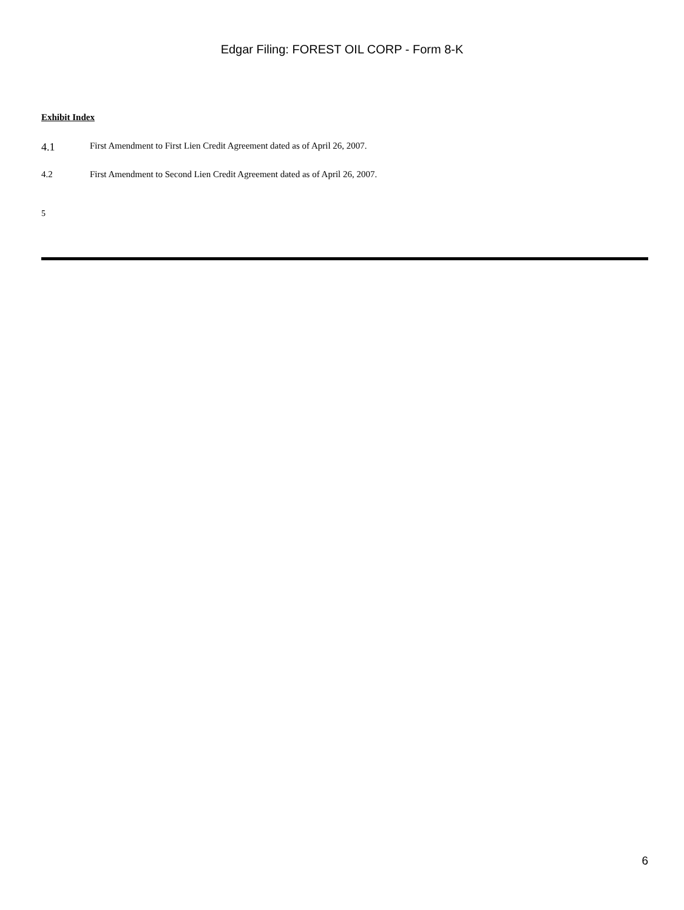Edgar Filing: FOREST OIL CORP - Form 8-K
Exhibit Index
4.1 First Amendment to First Lien Credit Agreement dated as of April 26, 2007.
4.2 First Amendment to Second Lien Credit Agreement dated as of April 26, 2007.
5
6